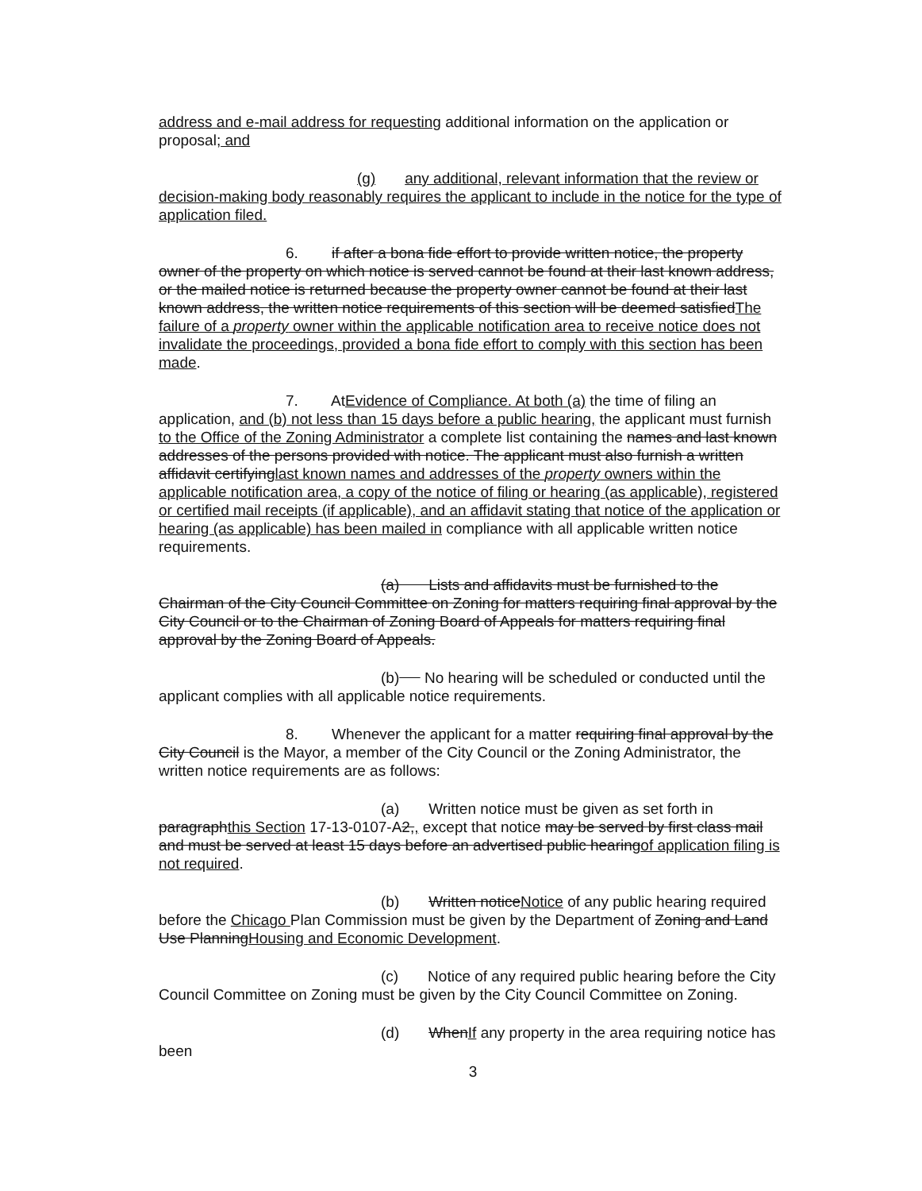address and e-mail address for requesting additional information on the application or proposal; and
(g) any additional, relevant information that the review or decision-making body reasonably requires the applicant to include in the notice for the type of application filed.
6. if after a bona fide effort to provide written notice, the property owner of the property on which notice is served cannot be found at their last known address, or the mailed notice is returned because the property owner cannot be found at their last known address, the written notice requirements of this section will be deemed satisfiedThe failure of a property owner within the applicable notification area to receive notice does not invalidate the proceedings, provided a bona fide effort to comply with this section has been made.
7. AtEvidence of Compliance. At both (a) the time of filing an application, and (b) not less than 15 days before a public hearing, the applicant must furnish to the Office of the Zoning Administrator a complete list containing the names and last known addresses of the persons provided with notice. The applicant must also furnish a written affidavit certifyinglast known names and addresses of the property owners within the applicable notification area, a copy of the notice of filing or hearing (as applicable), registered or certified mail receipts (if applicable), and an affidavit stating that notice of the application or hearing (as applicable) has been mailed in compliance with all applicable written notice requirements.
(a) Lists and affidavits must be furnished to the Chairman of the City Council Committee on Zoning for matters requiring final approval by the City Council or to the Chairman of Zoning Board of Appeals for matters requiring final approval by the Zoning Board of Appeals.
(b) No hearing will be scheduled or conducted until the applicant complies with all applicable notice requirements.
8. Whenever the applicant for a matter requiring final approval by the City Council is the Mayor, a member of the City Council or the Zoning Administrator, the written notice requirements are as follows:
(a) Written notice must be given as set forth in paragraphthis Section 17-13-0107-A2,, except that notice may be served by first class mail and must be served at least 15 days before an advertised public hearingof application filing is not required.
(b) Written noticeNotice of any public hearing required before the Chicago Plan Commission must be given by the Department of Zoning and Land Use PlanningHousing and Economic Development.
(c) Notice of any required public hearing before the City Council Committee on Zoning must be given by the City Council Committee on Zoning.
(d) WhenIf any property in the area requiring notice has been
3